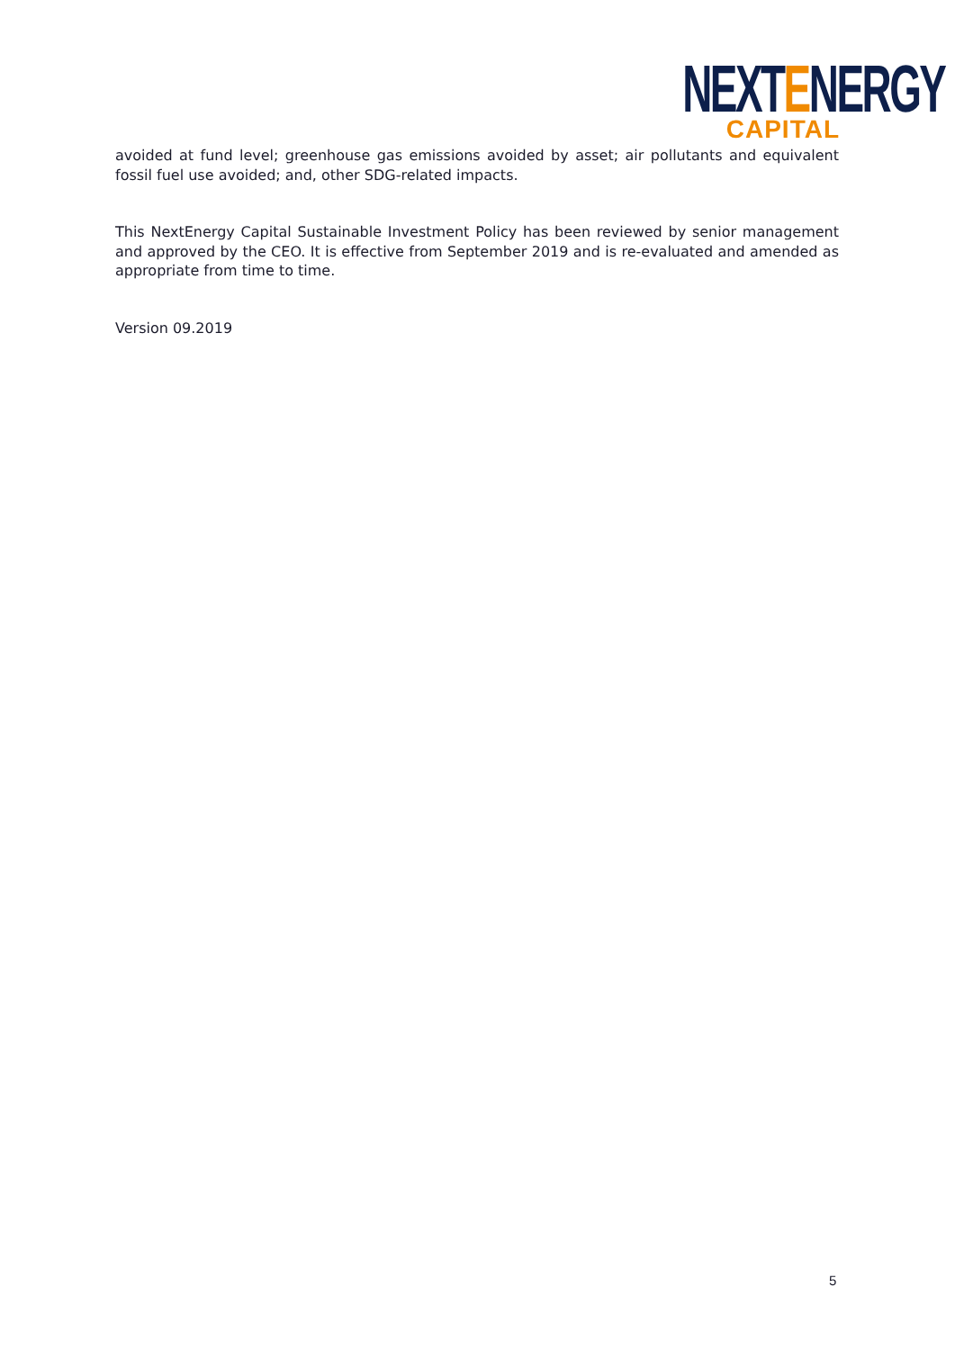NEXTENERGY
CAPITAL
avoided at fund level; greenhouse gas emissions avoided by asset; air pollutants and equivalent fossil fuel use avoided; and, other SDG-related impacts.
This NextEnergy Capital Sustainable Investment Policy has been reviewed by senior management and approved by the CEO. It is effective from September 2019 and is re-evaluated and amended as appropriate from time to time.
Version 09.2019
5